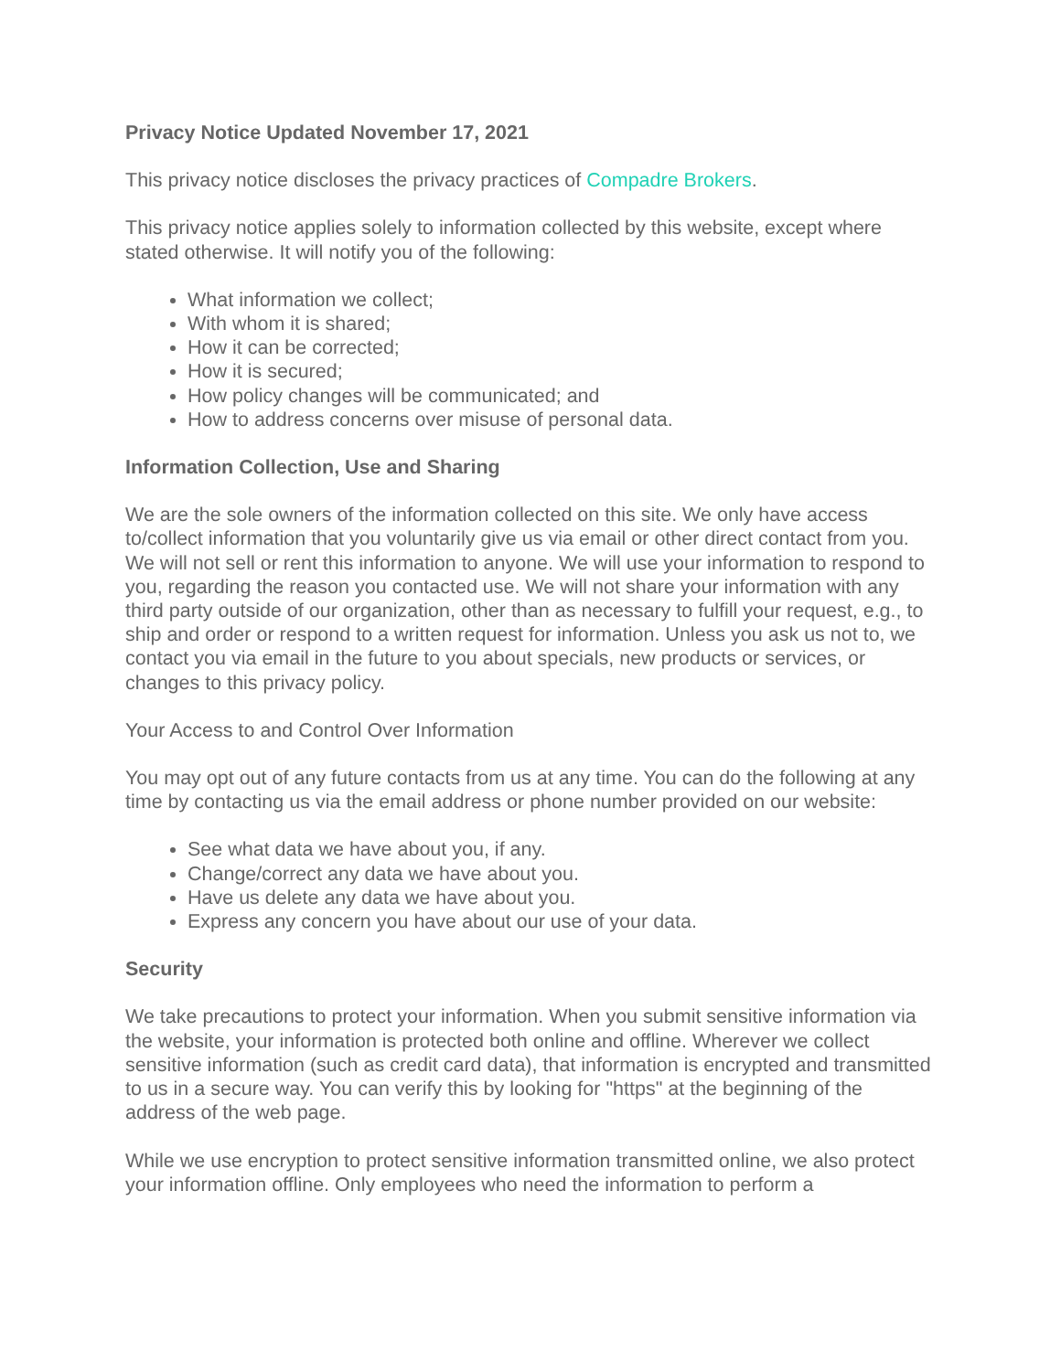Privacy Notice Updated November 17, 2021
This privacy notice discloses the privacy practices of Compadre Brokers.
This privacy notice applies solely to information collected by this website, except where stated otherwise. It will notify you of the following:
What information we collect;
With whom it is shared;
How it can be corrected;
How it is secured;
How policy changes will be communicated; and
How to address concerns over misuse of personal data.
Information Collection, Use and Sharing
We are the sole owners of the information collected on this site. We only have access to/collect information that you voluntarily give us via email or other direct contact from you. We will not sell or rent this information to anyone. We will use your information to respond to you, regarding the reason you contacted use. We will not share your information with any third party outside of our organization, other than as necessary to fulfill your request, e.g., to ship and order or respond to a written request for information. Unless you ask us not to, we contact you via email in the future to you about specials, new products or services, or changes to this privacy policy.
Your Access to and Control Over Information
You may opt out of any future contacts from us at any time. You can do the following at any time by contacting us via the email address or phone number provided on our website:
See what data we have about you, if any.
Change/correct any data we have about you.
Have us delete any data we have about you.
Express any concern you have about our use of your data.
Security
We take precautions to protect your information. When you submit sensitive information via the website, your information is protected both online and offline. Wherever we collect sensitive information (such as credit card data), that information is encrypted and transmitted to us in a secure way. You can verify this by looking for "https" at the beginning of the address of the web page.
While we use encryption to protect sensitive information transmitted online, we also protect your information offline. Only employees who need the information to perform a